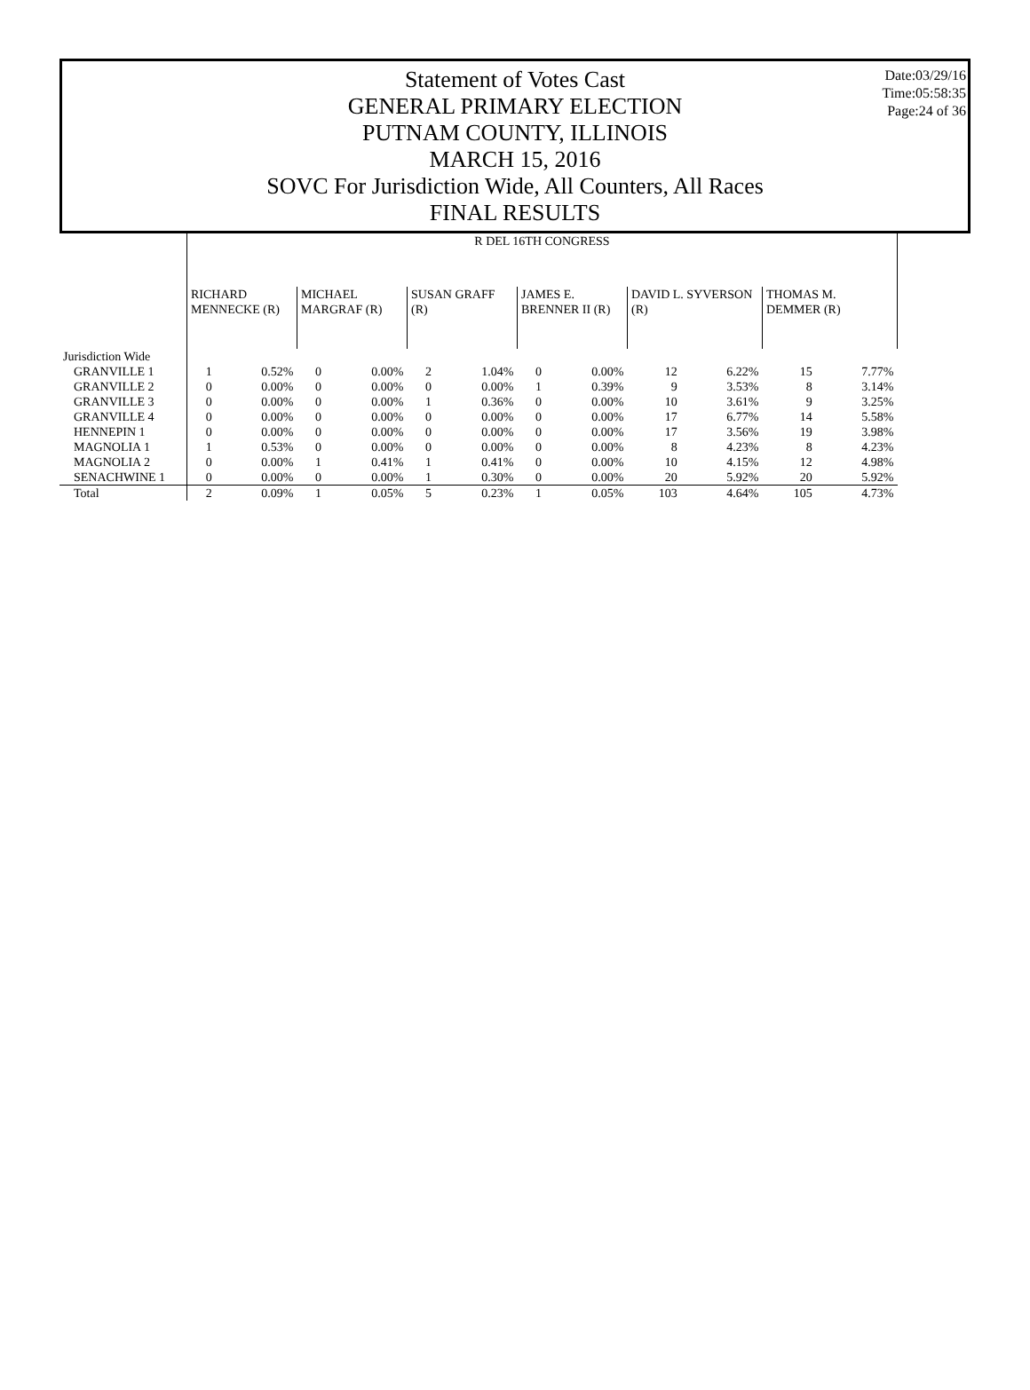Date:03/29/16
Time:05:58:35
Page:24 of 36
Statement of Votes Cast
GENERAL PRIMARY ELECTION
PUTNAM COUNTY, ILLINOIS
MARCH 15, 2016
SOVC For Jurisdiction Wide, All Counters, All Races
FINAL RESULTS
| | R DEL 16TH CONGRESS | | | | | | | | | | | |
| --- | --- | --- | --- | --- | --- | --- | --- | --- | --- | --- | --- | --- |
| | RICHARD MENNECKE (R) | | MICHAEL MARGRAF (R) | | SUSAN GRAFF (R) | | JAMES E. BRENNER II (R) | | DAVID L. SYVERSON (R) | | THOMAS M. DEMMER (R) | |
| Jurisdiction Wide | | | | | | | | | | | | |
| GRANVILLE 1 | 1 | 0.52% | 0 | 0.00% | 2 | 1.04% | 0 | 0.00% | 12 | 6.22% | 15 | 7.77% |
| GRANVILLE 2 | 0 | 0.00% | 0 | 0.00% | 0 | 0.00% | 1 | 0.39% | 9 | 3.53% | 8 | 3.14% |
| GRANVILLE 3 | 0 | 0.00% | 0 | 0.00% | 1 | 0.36% | 0 | 0.00% | 10 | 3.61% | 9 | 3.25% |
| GRANVILLE 4 | 0 | 0.00% | 0 | 0.00% | 0 | 0.00% | 0 | 0.00% | 17 | 6.77% | 14 | 5.58% |
| HENNEPIN 1 | 0 | 0.00% | 0 | 0.00% | 0 | 0.00% | 0 | 0.00% | 17 | 3.56% | 19 | 3.98% |
| MAGNOLIA 1 | 1 | 0.53% | 0 | 0.00% | 0 | 0.00% | 0 | 0.00% | 8 | 4.23% | 8 | 4.23% |
| MAGNOLIA 2 | 0 | 0.00% | 1 | 0.41% | 1 | 0.41% | 0 | 0.00% | 10 | 4.15% | 12 | 4.98% |
| SENACHWINE 1 | 0 | 0.00% | 0 | 0.00% | 1 | 0.30% | 0 | 0.00% | 20 | 5.92% | 20 | 5.92% |
| Total | 2 | 0.09% | 1 | 0.05% | 5 | 0.23% | 1 | 0.05% | 103 | 4.64% | 105 | 4.73% |